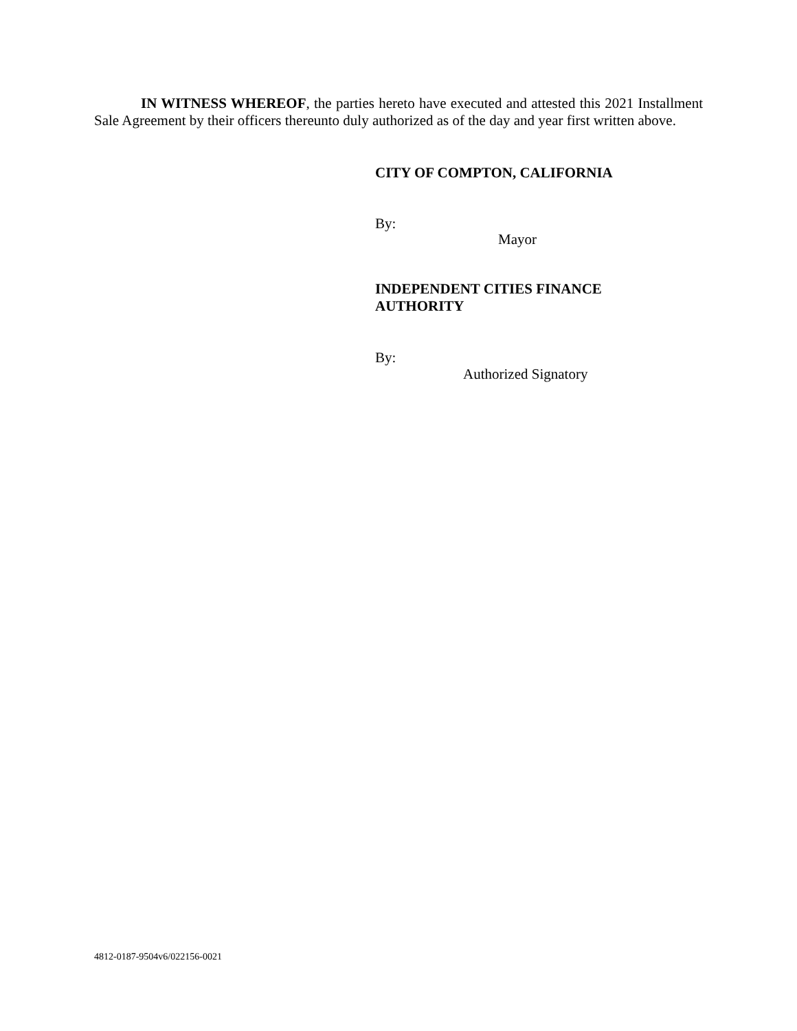IN WITNESS WHEREOF, the parties hereto have executed and attested this 2021 Installment Sale Agreement by their officers thereunto duly authorized as of the day and year first written above.
CITY OF COMPTON, CALIFORNIA
By:
Mayor
INDEPENDENT CITIES FINANCE
AUTHORITY
By:
Authorized Signatory
4812-0187-9504v6/022156-0021